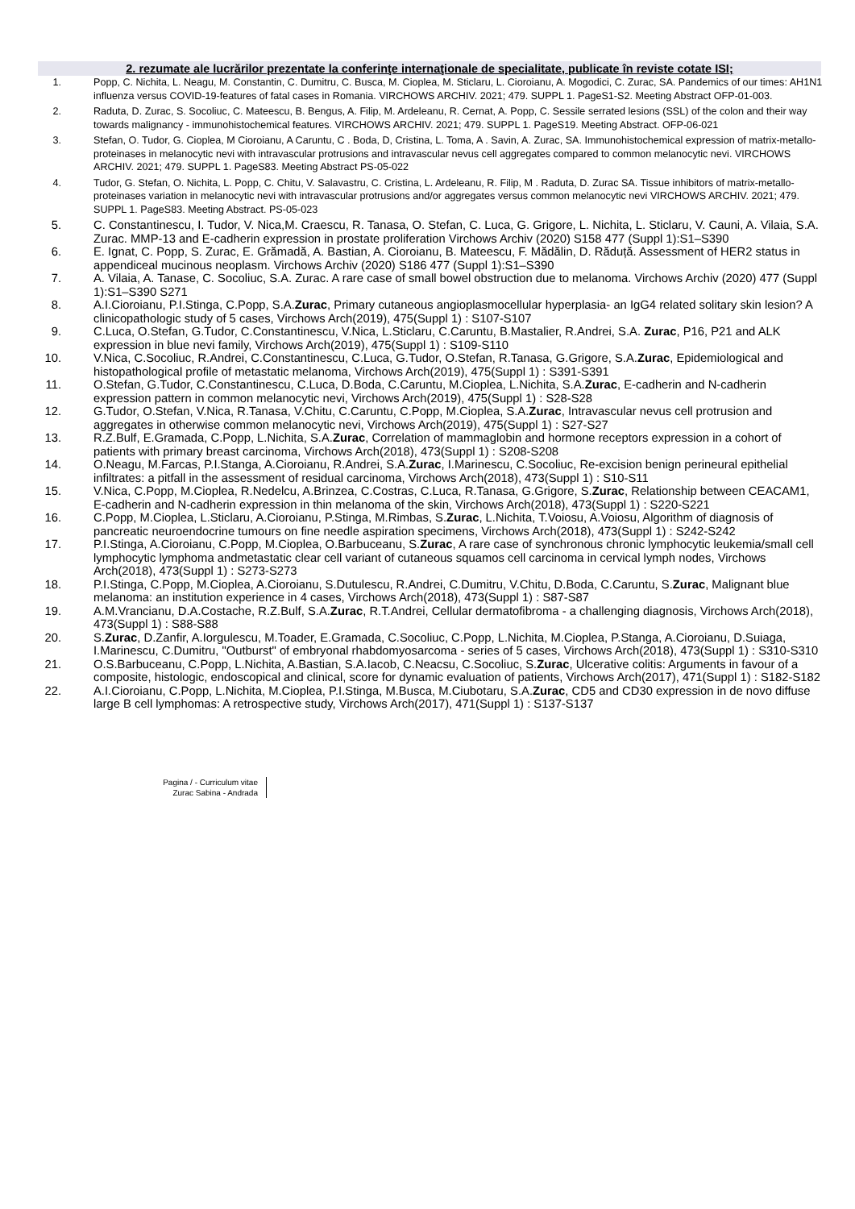2. rezumate ale lucrărilor prezentate la conferinţe internaţionale de specialitate, publicate în reviste cotate ISI;
1. Popp, C. Nichita, L. Neagu, M. Constantin, C. Dumitru, C. Busca, M. Cioplea, M. Sticlaru, L. Cioroianu, A. Mogodici, C. Zurac, SA. Pandemics of our times: AH1N1 influenza versus COVID-19-features of fatal cases in Romania. VIRCHOWS ARCHIV. 2021; 479. SUPPL 1. PageS1-S2. Meeting Abstract OFP-01-003.
2. Raduta, D. Zurac, S. Socoliuc, C. Mateescu, B. Bengus, A. Filip, M. Ardeleanu, R. Cernat, A. Popp, C. Sessile serrated lesions (SSL) of the colon and their way towards malignancy - immunohistochemical features. VIRCHOWS ARCHIV. 2021; 479. SUPPL 1. PageS19. Meeting Abstract. OFP-06-021
3. Stefan, O. Tudor, G. Cioplea, M Cioroianu, A Caruntu, C . Boda, D, Cristina, L. Toma, A . Savin, A. Zurac, SA. Immunohistochemical expression of matrix-metallo-proteinases in melanocytic nevi with intravascular protrusions and intravascular nevus cell aggregates compared to common melanocytic nevi. VIRCHOWS ARCHIV. 2021; 479. SUPPL 1. PageS83. Meeting Abstract PS-05-022
4. Tudor, G. Stefan, O. Nichita, L. Popp, C. Chitu, V. Salavastru, C. Cristina, L. Ardeleanu, R. Filip, M . Raduta, D. Zurac SA. Tissue inhibitors of matrix-metallo-proteinases variation in melanocytic nevi with intravascular protrusions and/or aggregates versus common melanocytic nevi VIRCHOWS ARCHIV. 2021; 479. SUPPL 1. PageS83. Meeting Abstract. PS-05-023
5. C. Constantinescu, I. Tudor, V. Nica,M. Craescu, R. Tanasa, O. Stefan, C. Luca, G. Grigore, L. Nichita, L. Sticlaru, V. Cauni, A. Vilaia, S.A. Zurac. MMP-13 and E-cadherin expression in prostate proliferation Virchows Archiv (2020) S158 477 (Suppl 1):S1–S390
6. E. Ignat, C. Popp, S. Zurac, E. Grămadă, A. Bastian, A. Cioroianu, B. Mateescu, F. Mădălin, D. Răduță. Assessment of HER2 status in appendiceal mucinous neoplasm. Virchows Archiv (2020) S186 477 (Suppl 1):S1–S390
7. A. Vilaia, A. Tanase, C. Socoliuc, S.A. Zurac. A rare case of small bowel obstruction due to melanoma. Virchows Archiv (2020) 477 (Suppl 1):S1–S390 S271
8. A.I.Cioroianu, P.I.Stinga, C.Popp, S.A.Zurac, Primary cutaneous angioplasmocellular hyperplasia- an IgG4 related solitary skin lesion? A clinicopathologic study of 5 cases, Virchows Arch(2019), 475(Suppl 1) : S107-S107
9. C.Luca, O.Stefan, G.Tudor, C.Constantinescu, V.Nica, L.Sticlaru, C.Caruntu, B.Mastalier, R.Andrei, S.A. Zurac, P16, P21 and ALK expression in blue nevi family, Virchows Arch(2019), 475(Suppl 1) : S109-S110
10. V.Nica, C.Socoliuc, R.Andrei, C.Constantinescu, C.Luca, G.Tudor, O.Stefan, R.Tanasa, G.Grigore, S.A.Zurac, Epidemiological and histopathological profile of metastatic melanoma, Virchows Arch(2019), 475(Suppl 1) : S391-S391
11. O.Stefan, G.Tudor, C.Constantinescu, C.Luca, D.Boda, C.Caruntu, M.Cioplea, L.Nichita, S.A.Zurac, E-cadherin and N-cadherin expression pattern in common melanocytic nevi, Virchows Arch(2019), 475(Suppl 1) : S28-S28
12. G.Tudor, O.Stefan, V.Nica, R.Tanasa, V.Chitu, C.Caruntu, C.Popp, M.Cioplea, S.A.Zurac, Intravascular nevus cell protrusion and aggregates in otherwise common melanocytic nevi, Virchows Arch(2019), 475(Suppl 1) : S27-S27
13. R.Z.Bulf, E.Gramada, C.Popp, L.Nichita, S.A.Zurac, Correlation of mammaglobin and hormone receptors expression in a cohort of patients with primary breast carcinoma, Virchows Arch(2018), 473(Suppl 1) : S208-S208
14. O.Neagu, M.Farcas, P.I.Stanga, A.Cioroianu, R.Andrei, S.A.Zurac, I.Marinescu, C.Socoliuc, Re-excision benign perineural epithelial infiltrates: a pitfall in the assessment of residual carcinoma, Virchows Arch(2018), 473(Suppl 1) : S10-S11
15. V.Nica, C.Popp, M.Cioplea, R.Nedelcu, A.Brinzea, C.Costras, C.Luca, R.Tanasa, G.Grigore, S.Zurac, Relationship between CEACAM1, E-cadherin and N-cadherin expression in thin melanoma of the skin, Virchows Arch(2018), 473(Suppl 1) : S220-S221
16. C.Popp, M.Cioplea, L.Sticlaru, A.Cioroianu, P.Stinga, M.Rimbas, S.Zurac, L.Nichita, T.Voiosu, A.Voiosu, Algorithm of diagnosis of pancreatic neuroendocrine tumours on fine needle aspiration specimens, Virchows Arch(2018), 473(Suppl 1) : S242-S242
17. P.I.Stinga, A.Cioroianu, C.Popp, M.Cioplea, O.Barbuceanu, S.Zurac, A rare case of synchronous chronic lymphocytic leukemia/small cell lymphocytic lymphoma andmetastatic clear cell variant of cutaneous squamos cell carcinoma in cervical lymph nodes, Virchows Arch(2018), 473(Suppl 1) : S273-S273
18. P.I.Stinga, C.Popp, M.Cioplea, A.Cioroianu, S.Dutulescu, R.Andrei, C.Dumitru, V.Chitu, D.Boda, C.Caruntu, S.Zurac, Malignant blue melanoma: an institution experience in 4 cases, Virchows Arch(2018), 473(Suppl 1) : S87-S87
19. A.M.Vrancianu, D.A.Costache, R.Z.Bulf, S.A.Zurac, R.T.Andrei, Cellular dermatofibroma - a challenging diagnosis, Virchows Arch(2018), 473(Suppl 1) : S88-S88
20. S.Zurac, D.Zanfir, A.Iorgulescu, M.Toader, E.Gramada, C.Socoliuc, C.Popp, L.Nichita, M.Cioplea, P.Stanga, A.Cioroianu, D.Suiaga, I.Marinescu, C.Dumitru, "Outburst" of embryonal rhabdomyosarcoma - series of 5 cases, Virchows Arch(2018), 473(Suppl 1) : S310-S310
21. O.S.Barbuceanu, C.Popp, L.Nichita, A.Bastian, S.A.Iacob, C.Neacsu, C.Socoliuc, S.Zurac, Ulcerative colitis: Arguments in favour of a composite, histologic, endoscopical and clinical, score for dynamic evaluation of patients, Virchows Arch(2017), 471(Suppl 1) : S182-S182
22. A.I.Cioroianu, C.Popp, L.Nichita, M.Cioplea, P.I.Stinga, M.Busca, M.Ciubotaru, S.A.Zurac, CD5 and CD30 expression in de novo diffuse large B cell lymphomas: A retrospective study, Virchows Arch(2017), 471(Suppl 1) : S137-S137
Pagina / - Curriculum vitae
Zurac Sabina - Andrada